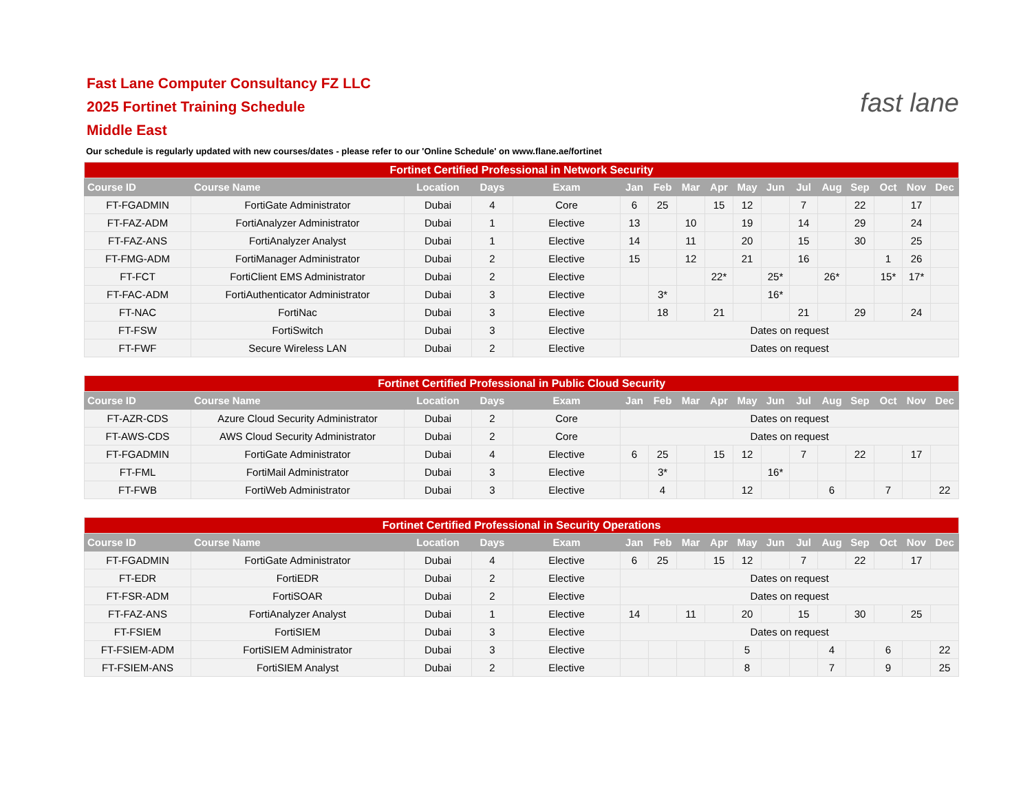fast lane
Fast Lane Computer Consultancy FZ LLC
2025 Fortinet Training Schedule
Middle East
Our schedule is regularly updated with new courses/dates - please refer to our 'Online Schedule' on www.flane.ae/fortinet
| Fortinet Certified Professional in Network Security | | | | | | | | | | | | | | | | |
| --- | --- | --- | --- | --- | --- | --- | --- | --- | --- | --- | --- | --- | --- | --- | --- | --- |
| Course ID | Course Name | Location | Days | Exam | Jan | Feb | Mar | Apr | May | Jun | Jul | Aug | Sep | Oct | Nov | Dec |
| FT-FGADMIN | FortiGate Administrator | Dubai | 4 | Core | 6 | 25 | | 15 | 12 | | 7 | | 22 | | 17 | |
| FT-FAZ-ADM | FortiAnalyzer Administrator | Dubai | 1 | Elective | 13 | | 10 | | 19 | | 14 | | 29 | | 24 | |
| FT-FAZ-ANS | FortiAnalyzer Analyst | Dubai | 1 | Elective | 14 | | 11 | | 20 | | 15 | | 30 | | 25 | |
| FT-FMG-ADM | FortiManager Administrator | Dubai | 2 | Elective | 15 | | 12 | | 21 | | 16 | | | 1 | 26 | |
| FT-FCT | FortiClient EMS Administrator | Dubai | 2 | Elective | | | | 22* | | 25* | | 26* | | 15* | 17* | |
| FT-FAC-ADM | FortiAuthenticator Administrator | Dubai | 3 | Elective | | 3* | | | | 16* | | | | | | |
| FT-NAC | FortiNac | Dubai | 3 | Elective | | 18 | | 21 | | | 21 | | 29 | | 24 | |
| FT-FSW | FortiSwitch | Dubai | 3 | Elective | Dates on request | | | | | | | | | | | |
| FT-FWF | Secure Wireless LAN | Dubai | 2 | Elective | Dates on request | | | | | | | | | | | |
| Fortinet Certified Professional in Public Cloud Security | | | | | | | | | | | | | | | | |
| --- | --- | --- | --- | --- | --- | --- | --- | --- | --- | --- | --- | --- | --- | --- | --- | --- |
| Course ID | Course Name | Location | Days | Exam | Jan | Feb | Mar | Apr | May | Jun | Jul | Aug | Sep | Oct | Nov | Dec |
| FT-AZR-CDS | Azure Cloud Security Administrator | Dubai | 2 | Core | Dates on request | | | | | | | | | | | |
| FT-AWS-CDS | AWS Cloud Security Administrator | Dubai | 2 | Core | Dates on request | | | | | | | | | | | |
| FT-FGADMIN | FortiGate Administrator | Dubai | 4 | Elective | 6 | 25 | | 15 | 12 | | 7 | | 22 | | 17 | |
| FT-FML | FortiMail Administrator | Dubai | 3 | Elective | | 3* | | | | 16* | | | | | | |
| FT-FWB | FortiWeb Administrator | Dubai | 3 | Elective | | 4 | | | 12 | | | 6 | | 7 | | 22 |
| Fortinet Certified Professional in Security Operations | | | | | | | | | | | | | | | | |
| --- | --- | --- | --- | --- | --- | --- | --- | --- | --- | --- | --- | --- | --- | --- | --- | --- |
| Course ID | Course Name | Location | Days | Exam | Jan | Feb | Mar | Apr | May | Jun | Jul | Aug | Sep | Oct | Nov | Dec |
| FT-FGADMIN | FortiGate Administrator | Dubai | 4 | Elective | 6 | 25 | | 15 | 12 | | 7 | | 22 | | 17 | |
| FT-EDR | FortiEDR | Dubai | 2 | Elective | Dates on request | | | | | | | | | | | |
| FT-FSR-ADM | FortiSOAR | Dubai | 2 | Elective | Dates on request | | | | | | | | | | | |
| FT-FAZ-ANS | FortiAnalyzer Analyst | Dubai | 1 | Elective | 14 | | 11 | | 20 | | 15 | | 30 | | 25 | |
| FT-FSIEM | FortiSIEM | Dubai | 3 | Elective | Dates on request | | | | | | | | | | | |
| FT-FSIEM-ADM | FortiSIEM Administrator | Dubai | 3 | Elective | | | | | 5 | | | 4 | | 6 | | 22 |
| FT-FSIEM-ANS | FortiSIEM Analyst | Dubai | 2 | Elective | | | | | 8 | | | 7 | | 9 | | 25 |